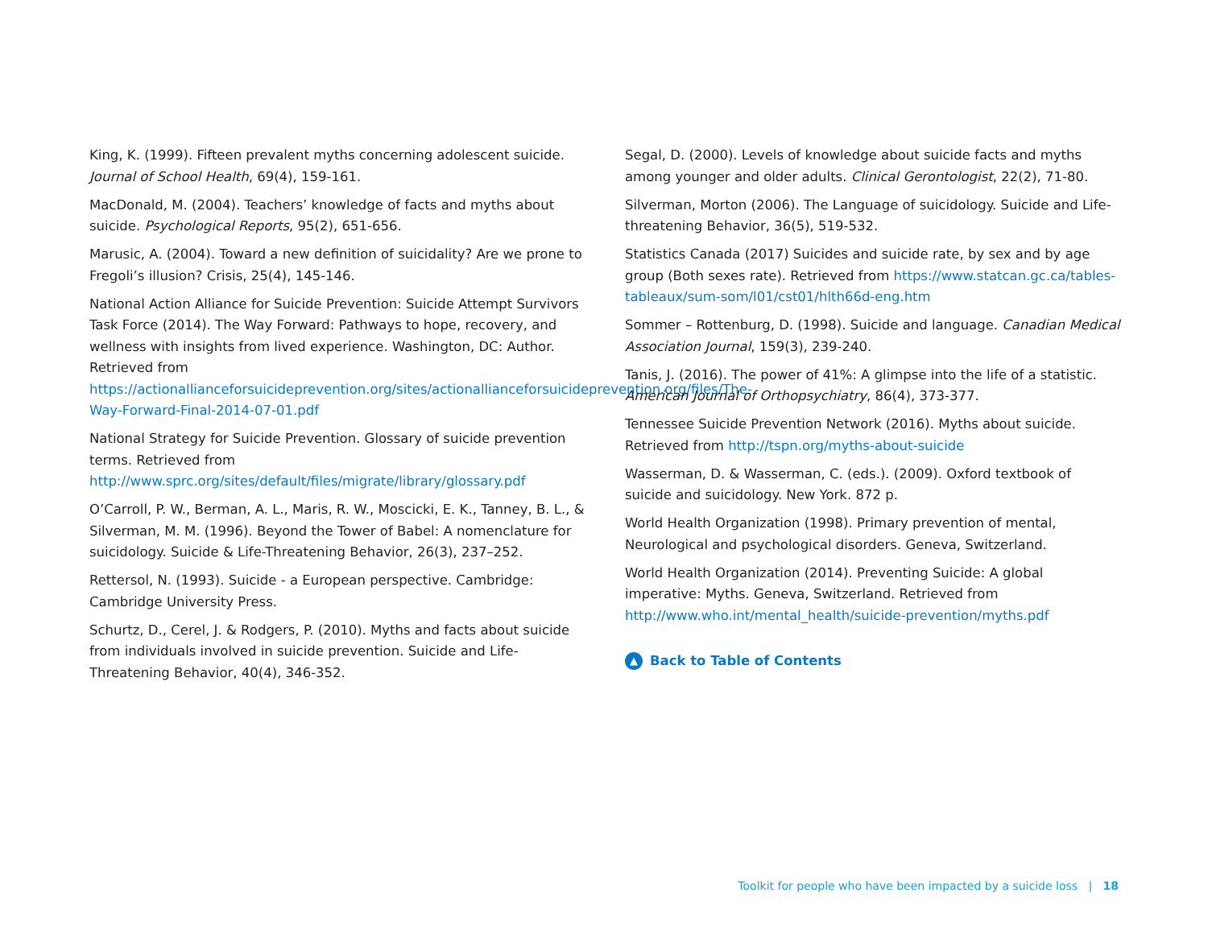King, K. (1999). Fifteen prevalent myths concerning adolescent suicide. Journal of School Health, 69(4), 159-161.
MacDonald, M. (2004). Teachers’ knowledge of facts and myths about suicide. Psychological Reports, 95(2), 651-656.
Marusic, A. (2004). Toward a new definition of suicidality? Are we prone to Fregoli’s illusion? Crisis, 25(4), 145-146.
National Action Alliance for Suicide Prevention: Suicide Attempt Survivors Task Force (2014). The Way Forward: Pathways to hope, recovery, and wellness with insights from lived experience. Washington, DC: Author. Retrieved from https://actionallianceforsuicideprevention.org/sites/actionallianceforsuicideprevention.org/files/The-Way-Forward-Final-2014-07-01.pdf
National Strategy for Suicide Prevention. Glossary of suicide prevention terms. Retrieved from http://www.sprc.org/sites/default/files/migrate/library/glossary.pdf
O’Carroll, P. W., Berman, A. L., Maris, R. W., Moscicki, E. K., Tanney, B. L., & Silverman, M. M. (1996). Beyond the Tower of Babel: A nomenclature for suicidology. Suicide & Life-Threatening Behavior, 26(3), 237–252.
Rettersol, N. (1993). Suicide - a European perspective. Cambridge: Cambridge University Press.
Schurtz, D., Cerel, J. & Rodgers, P. (2010). Myths and facts about suicide from individuals involved in suicide prevention. Suicide and Life-Threatening Behavior, 40(4), 346-352.
Segal, D. (2000). Levels of knowledge about suicide facts and myths among younger and older adults. Clinical Gerontologist, 22(2), 71-80.
Silverman, Morton (2006). The Language of suicidology. Suicide and Life-threatening Behavior, 36(5), 519-532.
Statistics Canada (2017) Suicides and suicide rate, by sex and by age group (Both sexes rate). Retrieved from https://www.statcan.gc.ca/tables-tableaux/sum-som/l01/cst01/hlth66d-eng.htm
Sommer – Rottenburg, D. (1998). Suicide and language. Canadian Medical Association Journal, 159(3), 239-240.
Tanis, J. (2016). The power of 41%: A glimpse into the life of a statistic. American Journal of Orthopsychiatry, 86(4), 373-377.
Tennessee Suicide Prevention Network (2016). Myths about suicide. Retrieved from http://tspn.org/myths-about-suicide
Wasserman, D. & Wasserman, C. (eds.). (2009). Oxford textbook of suicide and suicidology. New York. 872 p.
World Health Organization (1998). Primary prevention of mental, Neurological and psychological disorders. Geneva, Switzerland.
World Health Organization (2014). Preventing Suicide: A global imperative: Myths. Geneva, Switzerland. Retrieved from http://www.who.int/mental_health/suicide-prevention/myths.pdf
▲ Back to Table of Contents
Toolkit for people who have been impacted by a suicide loss | 18